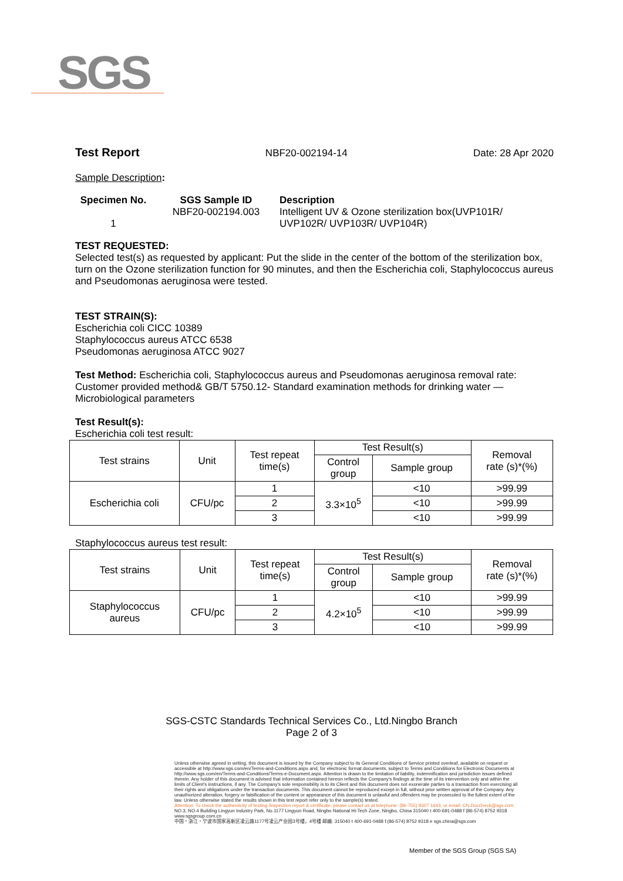SGS
Test Report NBF20-002194-14 Date: 28 Apr 2020
Sample Description:
Specimen No.
1
SGS Sample ID
NBF20-002194.003
Description
Intelligent UV & Ozone sterilization box(UVP101R/
UVP102R/ UVP103R/ UVP104R)
TEST REQUESTED:
Selected test(s) as requested by applicant: Put the slide in the center of the bottom of the sterilization box, turn on the Ozone sterilization function for 90 minutes, and then the Escherichia coli, Staphylococcus aureus and Pseudomonas aeruginosa were tested.
TEST STRAIN(S):
Escherichia coli CICC 10389
Staphylococcus aureus ATCC 6538
Pseudomonas aeruginosa ATCC 9027
Test Method: Escherichia coli, Staphylococcus aureus and Pseudomonas aeruginosa removal rate: Customer provided method& GB/T 5750.12- Standard examination methods for drinking water — Microbiological parameters
Test Result(s):
Escherichia coli test result:
| Test strains | Unit | Test repeat time(s) | Test Result(s) | | Removal rate (s)*(%) |
| --- | --- | --- | --- | --- | --- |
| | | | Control group | Sample group | |
| Escherichia coli | CFU/pc | 1 | 3.3×10<sup>5</sup> | <10 | >99.99 |
| | | 2 | | <10 | >99.99 |
| | | 3 | | <10 | >99.99 |
Staphylococcus aureus test result:
| Test strains | Unit | Test repeat time(s) | Test Result(s) | | Removal rate (s)*(%) |
| --- | --- | --- | --- | --- | --- |
| | | | Control group | Sample group | |
| Staphylococcus aureus | CFU/pc | 1 | 4.2×10<sup>5</sup> | <10 | >99.99 |
| | | 2 | | <10 | >99.99 |
| | | 3 | | <10 | >99.99 |
SGS-CSTC Standards Technical Services Co., Ltd.Ningbo Branch
Page 2 of 3
Unless otherwise agreed in writing, this document is issued by the Company subject to its General Conditions of Service printed overleaf, available on request or accessible at http://www.sgs.com/en/Terms-and-Conditions.aspx and, for electronic format documents, subject to Terms and Conditions for Electronic Documents at http://www.sgs.com/en/Terms-and-Conditions/Terms-e-Document.aspx. Attention is drawn to the limitation of liability, indemnification and jurisdiction issues defined therein. Any holder of this document is advised that information contained hereon reflects the Company's findings at the time of its intervention only and within the limits of Client's instructions, if any. The Company's sole responsibility is to its Client and this document does not exonerate parties to a transaction from exercising all their rights and obligations under the transaction documents. This document cannot be reproduced except in full, without prior written approval of the Company. Any unauthorized alteration, forgery or falsification of the content or appearance of this document is unlawful and offenders may be prosecuted to the fullest extent of the law. Unless otherwise stated the results shown in this test report refer only to the sample(s) tested.
Attention: To check the authenticity of testing /inspection report & certificate, please contact us at telephone: (86-755) 8307 1443, or email: CN.Doccheck@sgs.com
NO.3, NO.4 Building Lingyun Industry Park, No.1177 Lingyun Road, Ningbo National Hi-Tech Zone, Ningbo, China 315040 t 400-691-0488 f (86-574) 8752 9318 www.sgsgroup.com.cn
中国・浙江・宁波市国家高新区凌云路1177号凌云产业园3号楼，4号楼 邮编: 315040 t 400-691-0488 f (86-574) 8752 9318 e sgs.china@sgs.com
Member of the SGS Group (SGS SA)